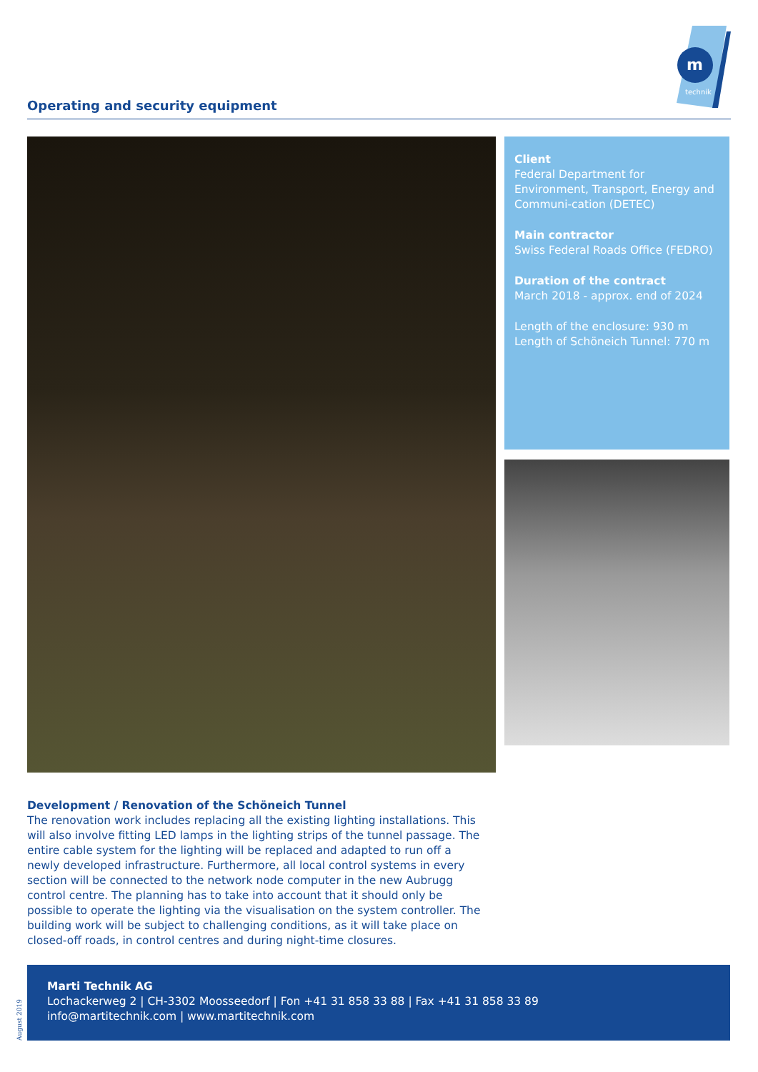Operating and security equipment
m
technik
Client
Federal Department for Environment, Transport, Energy and Communi-cation (DETEC)
Main contractor
Swiss Federal Roads Office (FEDRO)
Duration of the contract
March 2018 - approx. end of 2024
Length of the enclosure: 930 m
Length of Schöneich Tunnel: 770 m
Development / Renovation of the Schöneich Tunnel
The renovation work includes replacing all the existing lighting installations. This will also involve fitting LED lamps in the lighting strips of the tunnel passage. The entire cable system for the lighting will be replaced and adapted to run off a newly developed infrastructure. Furthermore, all local control systems in every section will be connected to the network node computer in the new Aubrugg control centre. The planning has to take into account that it should only be possible to operate the lighting via the visualisation on the system controller. The building work will be subject to challenging conditions, as it will take place on closed-off roads, in control centres and during night-time closures.
Marti Technik AG
Lochackerweg 2 | CH-3302 Moosseedorf | Fon +41 31 858 33 88 | Fax +41 31 858 33 89
info@martitechnik.com | www.martitechnik.com
August 2019